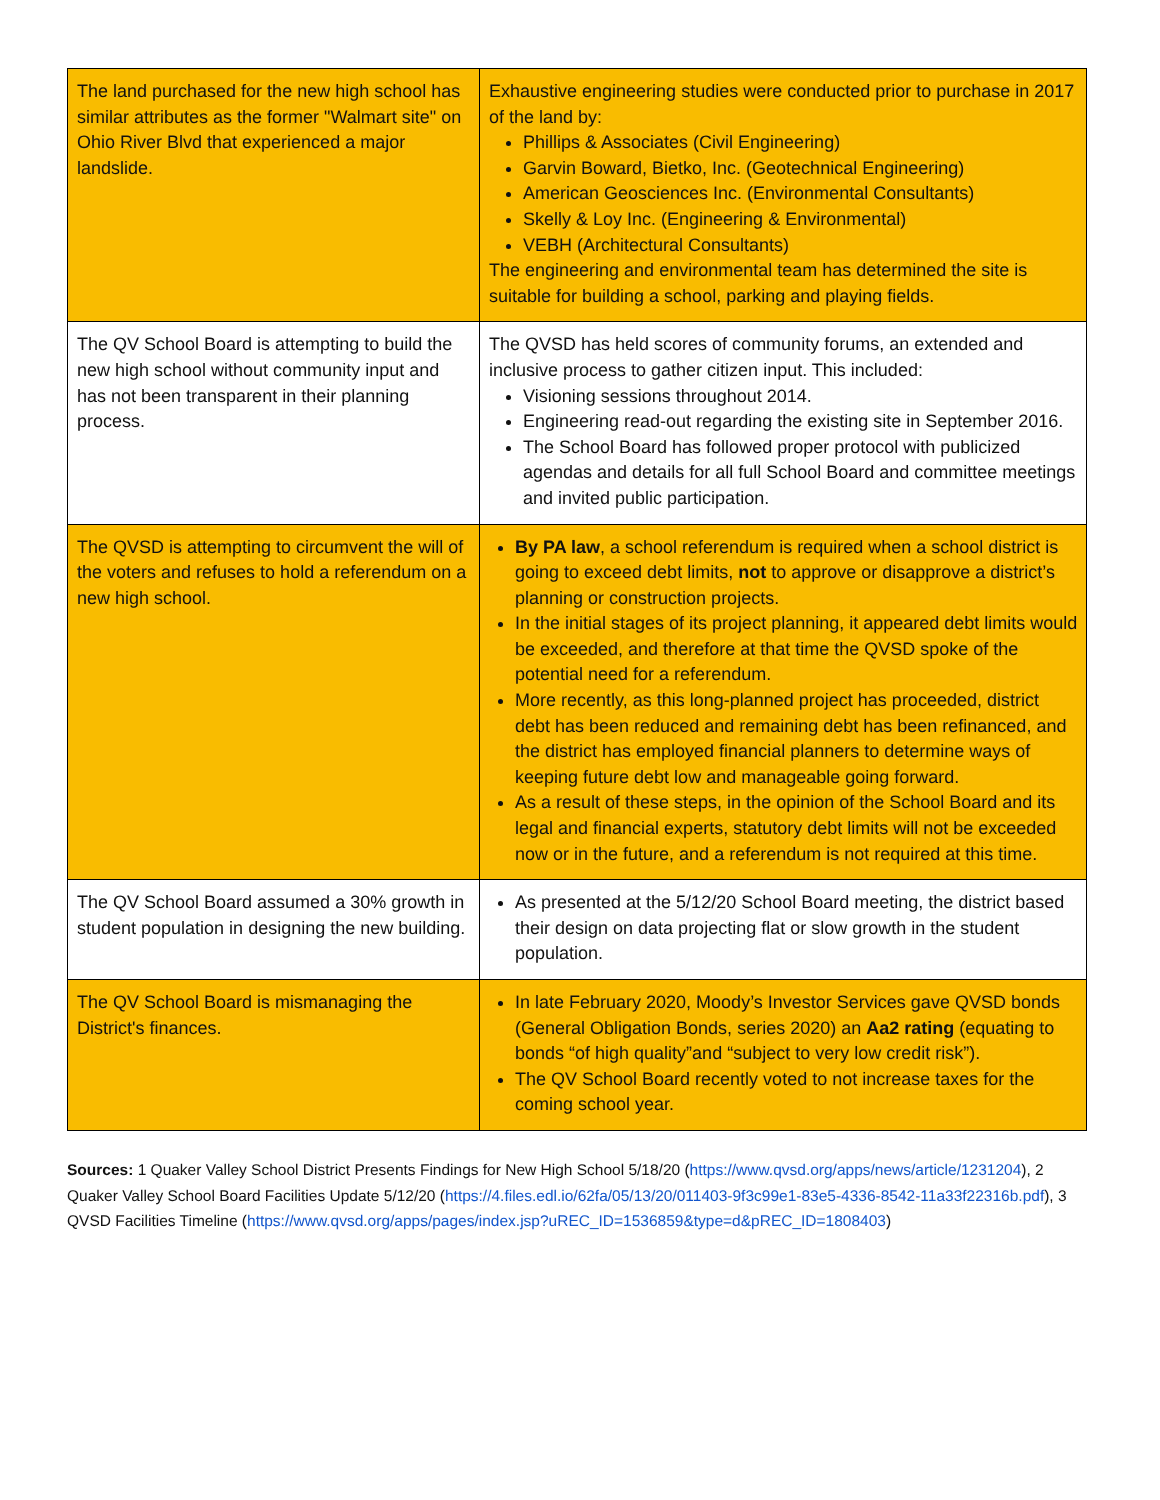| The land purchased for the new high school has similar attributes as the former "Walmart site" on Ohio River Blvd that experienced a major landslide. | Exhaustive engineering studies were conducted prior to purchase in 2017 of the land by: Phillips & Associates (Civil Engineering) Garvin Boward, Bietko, Inc. (Geotechnical Engineering) American Geosciences Inc. (Environmental Consultants) Skelly & Loy Inc. (Engineering & Environmental) VEBH (Architectural Consultants) The engineering and environmental team has determined the site is suitable for building a school, parking and playing fields. |
| The QV School Board is attempting to build the new high school without community input and has not been transparent in their planning process. | The QVSD has held scores of community forums, an extended and inclusive process to gather citizen input. This included: Visioning sessions throughout 2014. Engineering read-out regarding the existing site in September 2016. The School Board has followed proper protocol with publicized agendas and details for all full School Board and committee meetings and invited public participation. |
| The QVSD is attempting to circumvent the will of the voters and refuses to hold a referendum on a new high school. | By PA law , a school referendum is required when a school district is going to exceed debt limits, not to approve or disapprove a district’s planning or construction projects. In the initial stages of its project planning, it appeared debt limits would be exceeded, and therefore at that time the QVSD spoke of the potential need for a referendum. More recently, as this long-planned project has proceeded, district debt has been reduced and remaining debt has been refinanced, and the district has employed financial planners to determine ways of keeping future debt low and manageable going forward. As a result of these steps, in the opinion of the School Board and its legal and financial experts, statutory debt limits will not be exceeded now or in the future, and a referendum is not required at this time. |
| The QV School Board assumed a 30% growth in student population in designing the new building. | As presented at the 5/12/20 School Board meeting, the district based their design on data projecting flat or slow growth in the student population. |
| The QV School Board is mismanaging the District's finances. | In late February 2020, Moody’s Investor Services gave QVSD bonds (General Obligation Bonds, series 2020) an Aa2 rating (equating to bonds “of high quality”and “subject to very low credit risk”). The QV School Board recently voted to not increase taxes for the coming school year. |
Sources: 1 Quaker Valley School District Presents Findings for New High School 5/18/20 (https://www.qvsd.org/apps/news/article/1231204), 2 Quaker Valley School Board Facilities Update 5/12/20 (https://4.files.edl.io/62fa/05/13/20/011403-9f3c99e1-83e5-4336-8542-11a33f22316b.pdf), 3 QVSD Facilities Timeline (https://www.qvsd.org/apps/pages/index.jsp?uREC_ID=1536859&type=d&pREC_ID=1808403)